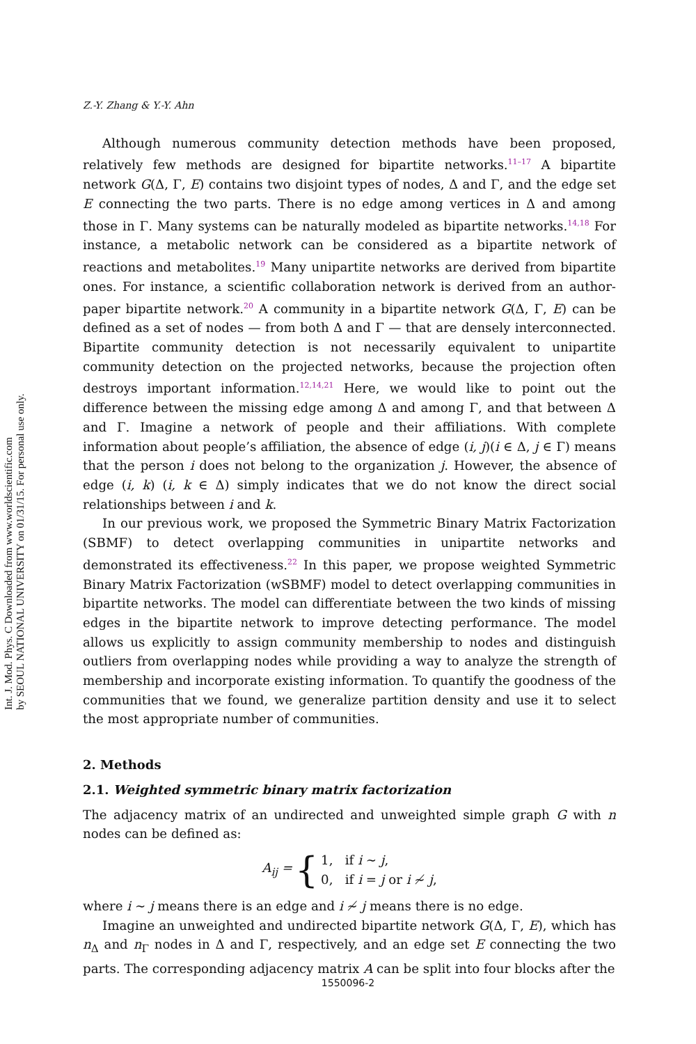Int. J. Mod. Phys. C Downloaded from www.worldscientific.com
by SEOUL NATIONAL UNIVERSITY on 01/31/15. For personal use only.
Z.-Y. Zhang & Y.-Y. Ahn
Although numerous community detection methods have been proposed, relatively few methods are designed for bipartite networks.<sup>11–17</sup> A bipartite network G(Δ, Γ, E) contains two disjoint types of nodes, Δ and Γ, and the edge set E connecting the two parts. There is no edge among vertices in Δ and among those in Γ. Many systems can be naturally modeled as bipartite networks.<sup>14,18</sup> For instance, a metabolic network can be considered as a bipartite network of reactions and metabolites.<sup>19</sup> Many unipartite networks are derived from bipartite ones. For instance, a scientific collaboration network is derived from an author-paper bipartite network.<sup>20</sup> A community in a bipartite network G(Δ, Γ, E) can be defined as a set of nodes — from both Δ and Γ — that are densely interconnected. Bipartite community detection is not necessarily equivalent to unipartite community detection on the projected networks, because the projection often destroys important information.<sup>12,14,21</sup> Here, we would like to point out the difference between the missing edge among Δ and among Γ, and that between Δ and Γ. Imagine a network of people and their affiliations. With complete information about people’s affiliation, the absence of edge (i, j)(i ∈ Δ, j ∈ Γ) means that the person i does not belong to the organization j. However, the absence of edge (i, k) (i, k ∈ Δ) simply indicates that we do not know the direct social relationships between i and k.
In our previous work, we proposed the Symmetric Binary Matrix Factorization (SBMF) to detect overlapping communities in unipartite networks and demonstrated its effectiveness.<sup>22</sup> In this paper, we propose weighted Symmetric Binary Matrix Factorization (wSBMF) model to detect overlapping communities in bipartite networks. The model can differentiate between the two kinds of missing edges in the bipartite network to improve detecting performance. The model allows us explicitly to assign community membership to nodes and distinguish outliers from overlapping nodes while providing a way to analyze the strength of membership and incorporate existing information. To quantify the goodness of the communities that we found, we generalize partition density and use it to select the most appropriate number of communities.
2. Methods
2.1. Weighted symmetric binary matrix factorization
The adjacency matrix of an undirected and unweighted simple graph G with n nodes can be defined as:
A<sub>ij</sub> = { 1, if i ∼ j,
0, if i = j or i ≁ j,
where i ∼ j means there is an edge and i ≁ j means there is no edge.
Imagine an unweighted and undirected bipartite network G(Δ, Γ, E), which has n<sub>Δ</sub> and n<sub>Γ</sub> nodes in Δ and Γ, respectively, and an edge set E connecting the two parts. The corresponding adjacency matrix A can be split into four blocks after the
1550096-2